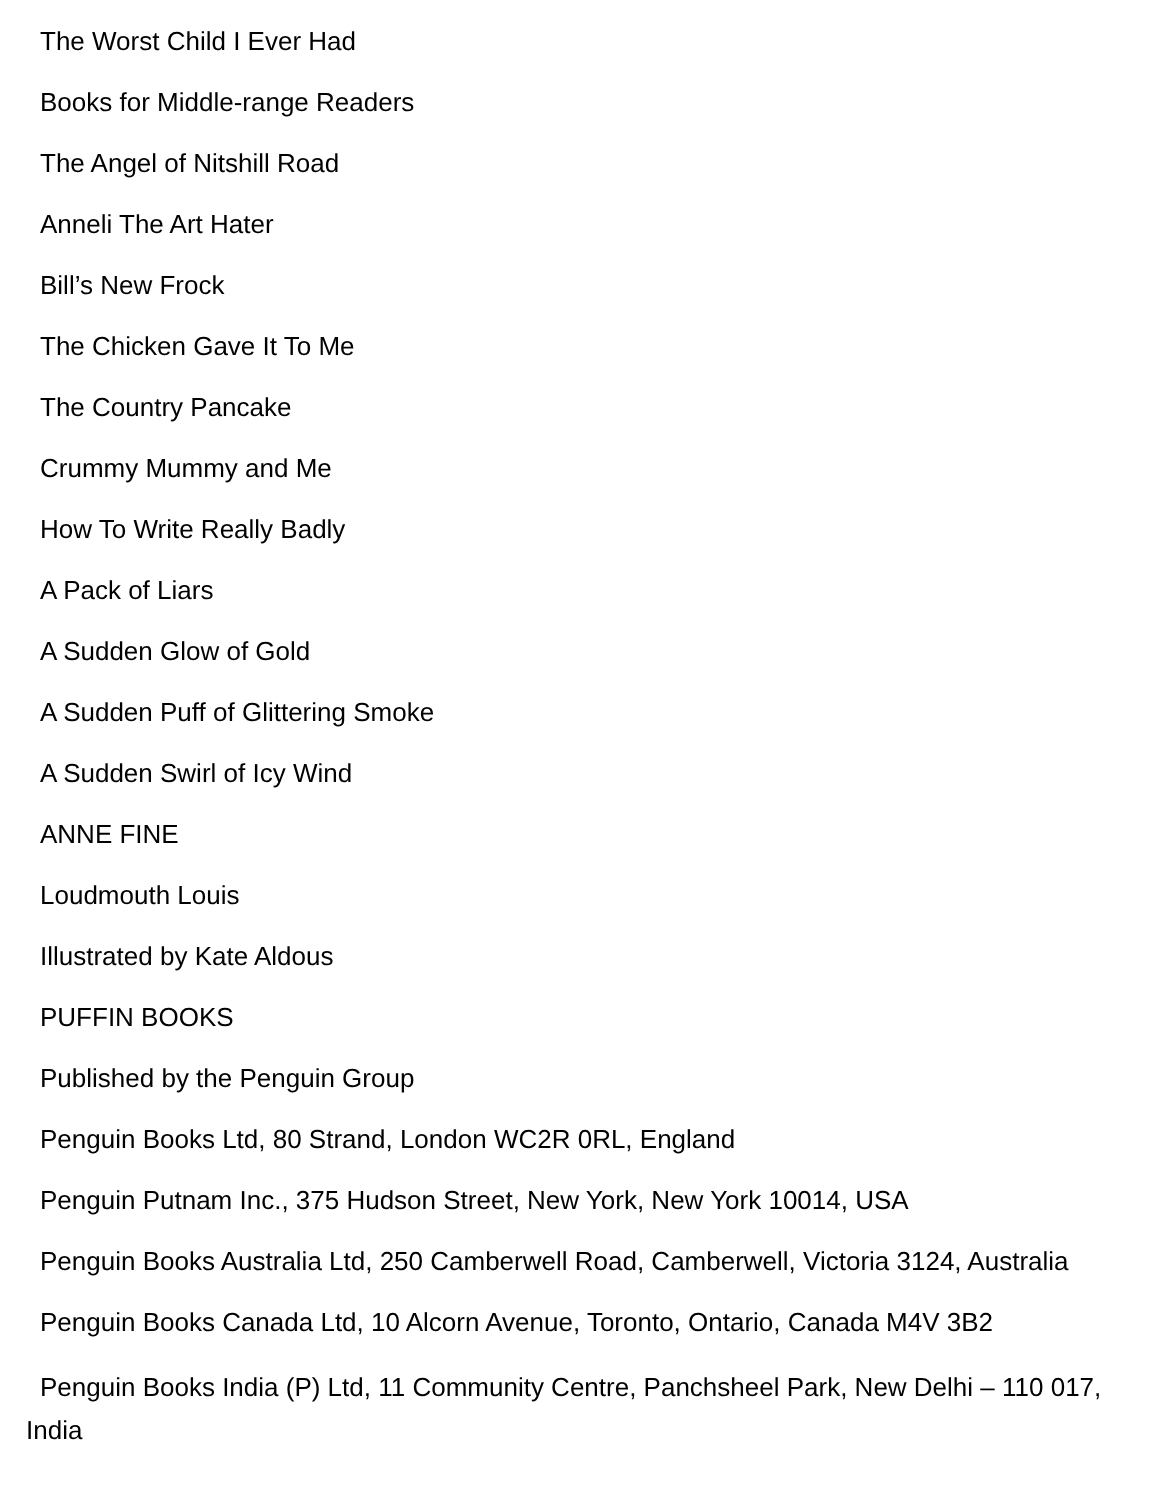The Worst Child I Ever Had
Books for Middle-range Readers
The Angel of Nitshill Road
Anneli The Art Hater
Bill’s New Frock
The Chicken Gave It To Me
The Country Pancake
Crummy Mummy and Me
How To Write Really Badly
A Pack of Liars
A Sudden Glow of Gold
A Sudden Puff of Glittering Smoke
A Sudden Swirl of Icy Wind
ANNE FINE
Loudmouth Louis
Illustrated by Kate Aldous
PUFFIN BOOKS
Published by the Penguin Group
Penguin Books Ltd, 80 Strand, London WC2R 0RL, England
Penguin Putnam Inc., 375 Hudson Street, New York, New York 10014, USA
Penguin Books Australia Ltd, 250 Camberwell Road, Camberwell, Victoria 3124, Australia
Penguin Books Canada Ltd, 10 Alcorn Avenue, Toronto, Ontario, Canada M4V 3B2
Penguin Books India (P) Ltd, 11 Community Centre, Panchsheel Park, New Delhi – 110 017, India